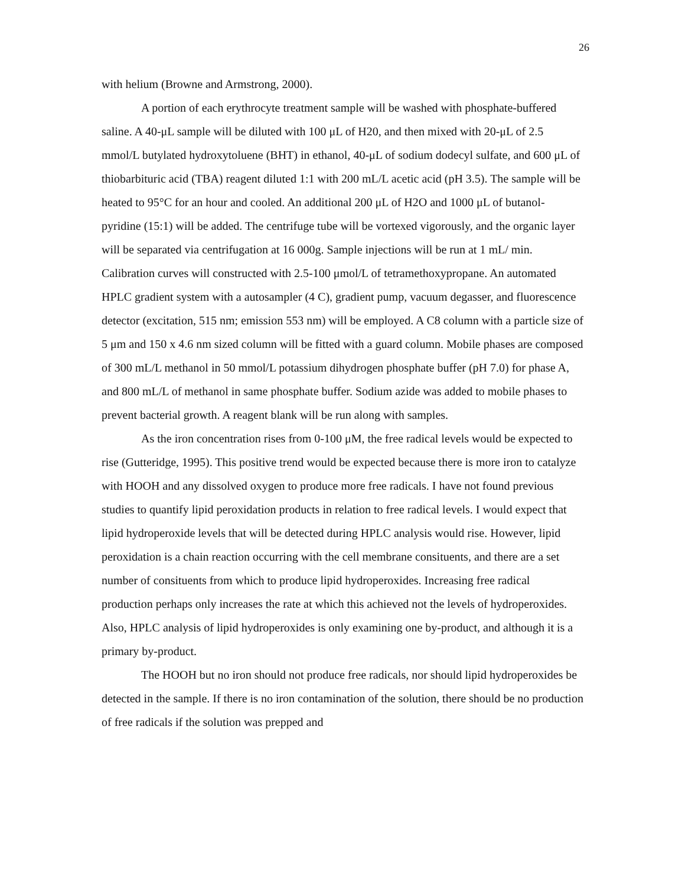26
with helium (Browne and Armstrong, 2000).
A portion of each erythrocyte treatment sample will be washed with phosphate-buffered saline. A 40-μL sample will be diluted with 100 μL of H20, and then mixed with 20-μL of 2.5 mmol/L butylated hydroxytoluene (BHT) in ethanol, 40-μL of sodium dodecyl sulfate, and 600 μL of thiobarbituric acid (TBA) reagent diluted 1:1 with 200 mL/L acetic acid (pH 3.5). The sample will be heated to 95°C for an hour and cooled. An additional 200 μL of H2O and 1000 μL of butanol-pyridine (15:1) will be added. The centrifuge tube will be vortexed vigorously, and the organic layer will be separated via centrifugation at 16 000g. Sample injections will be run at 1 mL/ min. Calibration curves will constructed with 2.5-100 μmol/L of tetramethoxypropane. An automated HPLC gradient system with a autosampler (4 C), gradient pump, vacuum degasser, and fluorescence detector (excitation, 515 nm; emission 553 nm) will be employed. A C8 column with a particle size of 5 μm and 150 x 4.6 nm sized column will be fitted with a guard column. Mobile phases are composed of 300 mL/L methanol in 50 mmol/L potassium dihydrogen phosphate buffer (pH 7.0) for phase A, and 800 mL/L of methanol in same phosphate buffer. Sodium azide was added to mobile phases to prevent bacterial growth. A reagent blank will be run along with samples.
As the iron concentration rises from 0-100 μM, the free radical levels would be expected to rise (Gutteridge, 1995). This positive trend would be expected because there is more iron to catalyze with HOOH and any dissolved oxygen to produce more free radicals. I have not found previous studies to quantify lipid peroxidation products in relation to free radical levels. I would expect that lipid hydroperoxide levels that will be detected during HPLC analysis would rise. However, lipid peroxidation is a chain reaction occurring with the cell membrane consituents, and there are a set number of consituents from which to produce lipid hydroperoxides. Increasing free radical production perhaps only increases the rate at which this achieved not the levels of hydroperoxides. Also, HPLC analysis of lipid hydroperoxides is only examining one by-product, and although it is a primary by-product.
The HOOH but no iron should not produce free radicals, nor should lipid hydroperoxides be detected in the sample. If there is no iron contamination of the solution, there should be no production of free radicals if the solution was prepped and